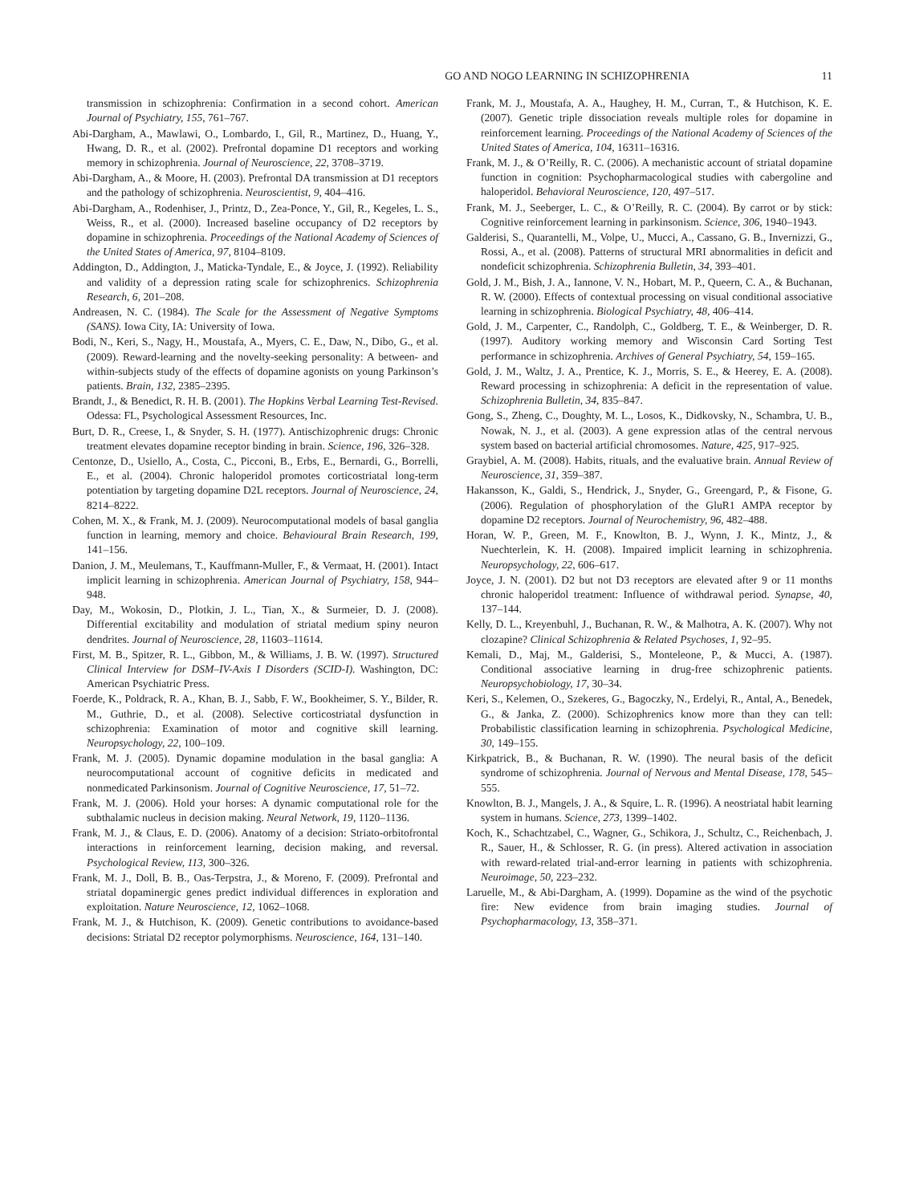GO AND NOGO LEARNING IN SCHIZOPHRENIA 11
transmission in schizophrenia: Confirmation in a second cohort. American Journal of Psychiatry, 155, 761–767.
Abi-Dargham, A., Mawlawi, O., Lombardo, I., Gil, R., Martinez, D., Huang, Y., Hwang, D. R., et al. (2002). Prefrontal dopamine D1 receptors and working memory in schizophrenia. Journal of Neuroscience, 22, 3708–3719.
Abi-Dargham, A., & Moore, H. (2003). Prefrontal DA transmission at D1 receptors and the pathology of schizophrenia. Neuroscientist, 9, 404–416.
Abi-Dargham, A., Rodenhiser, J., Printz, D., Zea-Ponce, Y., Gil, R., Kegeles, L. S., Weiss, R., et al. (2000). Increased baseline occupancy of D2 receptors by dopamine in schizophrenia. Proceedings of the National Academy of Sciences of the United States of America, 97, 8104–8109.
Addington, D., Addington, J., Maticka-Tyndale, E., & Joyce, J. (1992). Reliability and validity of a depression rating scale for schizophrenics. Schizophrenia Research, 6, 201–208.
Andreasen, N. C. (1984). The Scale for the Assessment of Negative Symptoms (SANS). Iowa City, IA: University of Iowa.
Bodi, N., Keri, S., Nagy, H., Moustafa, A., Myers, C. E., Daw, N., Dibo, G., et al. (2009). Reward-learning and the novelty-seeking personality: A between- and within-subjects study of the effects of dopamine agonists on young Parkinson’s patients. Brain, 132, 2385–2395.
Brandt, J., & Benedict, R. H. B. (2001). The Hopkins Verbal Learning Test-Revised. Odessa: FL, Psychological Assessment Resources, Inc.
Burt, D. R., Creese, I., & Snyder, S. H. (1977). Antischizophrenic drugs: Chronic treatment elevates dopamine receptor binding in brain. Science, 196, 326–328.
Centonze, D., Usiello, A., Costa, C., Picconi, B., Erbs, E., Bernardi, G., Borrelli, E., et al. (2004). Chronic haloperidol promotes corticostriatal long-term potentiation by targeting dopamine D2L receptors. Journal of Neuroscience, 24, 8214–8222.
Cohen, M. X., & Frank, M. J. (2009). Neurocomputational models of basal ganglia function in learning, memory and choice. Behavioural Brain Research, 199, 141–156.
Danion, J. M., Meulemans, T., Kauffmann-Muller, F., & Vermaat, H. (2001). Intact implicit learning in schizophrenia. American Journal of Psychiatry, 158, 944–948.
Day, M., Wokosin, D., Plotkin, J. L., Tian, X., & Surmeier, D. J. (2008). Differential excitability and modulation of striatal medium spiny neuron dendrites. Journal of Neuroscience, 28, 11603–11614.
First, M. B., Spitzer, R. L., Gibbon, M., & Williams, J. B. W. (1997). Structured Clinical Interview for DSM–IV-Axis I Disorders (SCID-I). Washington, DC: American Psychiatric Press.
Foerde, K., Poldrack, R. A., Khan, B. J., Sabb, F. W., Bookheimer, S. Y., Bilder, R. M., Guthrie, D., et al. (2008). Selective corticostriatal dysfunction in schizophrenia: Examination of motor and cognitive skill learning. Neuropsychology, 22, 100–109.
Frank, M. J. (2005). Dynamic dopamine modulation in the basal ganglia: A neurocomputational account of cognitive deficits in medicated and nonmedicated Parkinsonism. Journal of Cognitive Neuroscience, 17, 51–72.
Frank, M. J. (2006). Hold your horses: A dynamic computational role for the subthalamic nucleus in decision making. Neural Network, 19, 1120–1136.
Frank, M. J., & Claus, E. D. (2006). Anatomy of a decision: Striato-orbitofrontal interactions in reinforcement learning, decision making, and reversal. Psychological Review, 113, 300–326.
Frank, M. J., Doll, B. B., Oas-Terpstra, J., & Moreno, F. (2009). Prefrontal and striatal dopaminergic genes predict individual differences in exploration and exploitation. Nature Neuroscience, 12, 1062–1068.
Frank, M. J., & Hutchison, K. (2009). Genetic contributions to avoidance-based decisions: Striatal D2 receptor polymorphisms. Neuroscience, 164, 131–140.
Frank, M. J., Moustafa, A. A., Haughey, H. M., Curran, T., & Hutchison, K. E. (2007). Genetic triple dissociation reveals multiple roles for dopamine in reinforcement learning. Proceedings of the National Academy of Sciences of the United States of America, 104, 16311–16316.
Frank, M. J., & O’Reilly, R. C. (2006). A mechanistic account of striatal dopamine function in cognition: Psychopharmacological studies with cabergoline and haloperidol. Behavioral Neuroscience, 120, 497–517.
Frank, M. J., Seeberger, L. C., & O’Reilly, R. C. (2004). By carrot or by stick: Cognitive reinforcement learning in parkinsonism. Science, 306, 1940–1943.
Galderisi, S., Quarantelli, M., Volpe, U., Mucci, A., Cassano, G. B., Invernizzi, G., Rossi, A., et al. (2008). Patterns of structural MRI abnormalities in deficit and nondeficit schizophrenia. Schizophrenia Bulletin, 34, 393–401.
Gold, J. M., Bish, J. A., Iannone, V. N., Hobart, M. P., Queern, C. A., & Buchanan, R. W. (2000). Effects of contextual processing on visual conditional associative learning in schizophrenia. Biological Psychiatry, 48, 406–414.
Gold, J. M., Carpenter, C., Randolph, C., Goldberg, T. E., & Weinberger, D. R. (1997). Auditory working memory and Wisconsin Card Sorting Test performance in schizophrenia. Archives of General Psychiatry, 54, 159–165.
Gold, J. M., Waltz, J. A., Prentice, K. J., Morris, S. E., & Heerey, E. A. (2008). Reward processing in schizophrenia: A deficit in the representation of value. Schizophrenia Bulletin, 34, 835–847.
Gong, S., Zheng, C., Doughty, M. L., Losos, K., Didkovsky, N., Schambra, U. B., Nowak, N. J., et al. (2003). A gene expression atlas of the central nervous system based on bacterial artificial chromosomes. Nature, 425, 917–925.
Graybiel, A. M. (2008). Habits, rituals, and the evaluative brain. Annual Review of Neuroscience, 31, 359–387.
Hakansson, K., Galdi, S., Hendrick, J., Snyder, G., Greengard, P., & Fisone, G. (2006). Regulation of phosphorylation of the GluR1 AMPA receptor by dopamine D2 receptors. Journal of Neurochemistry, 96, 482–488.
Horan, W. P., Green, M. F., Knowlton, B. J., Wynn, J. K., Mintz, J., & Nuechterlein, K. H. (2008). Impaired implicit learning in schizophrenia. Neuropsychology, 22, 606–617.
Joyce, J. N. (2001). D2 but not D3 receptors are elevated after 9 or 11 months chronic haloperidol treatment: Influence of withdrawal period. Synapse, 40, 137–144.
Kelly, D. L., Kreyenbuhl, J., Buchanan, R. W., & Malhotra, A. K. (2007). Why not clozapine? Clinical Schizophrenia & Related Psychoses, 1, 92–95.
Kemali, D., Maj, M., Galderisi, S., Monteleone, P., & Mucci, A. (1987). Conditional associative learning in drug-free schizophrenic patients. Neuropsychobiology, 17, 30–34.
Keri, S., Kelemen, O., Szekeres, G., Bagoczky, N., Erdelyi, R., Antal, A., Benedek, G., & Janka, Z. (2000). Schizophrenics know more than they can tell: Probabilistic classification learning in schizophrenia. Psychological Medicine, 30, 149–155.
Kirkpatrick, B., & Buchanan, R. W. (1990). The neural basis of the deficit syndrome of schizophrenia. Journal of Nervous and Mental Disease, 178, 545–555.
Knowlton, B. J., Mangels, J. A., & Squire, L. R. (1996). A neostriatal habit learning system in humans. Science, 273, 1399–1402.
Koch, K., Schachtzabel, C., Wagner, G., Schikora, J., Schultz, C., Reichenbach, J. R., Sauer, H., & Schlosser, R. G. (in press). Altered activation in association with reward-related trial-and-error learning in patients with schizophrenia. Neuroimage, 50, 223–232.
Laruelle, M., & Abi-Dargham, A. (1999). Dopamine as the wind of the psychotic fire: New evidence from brain imaging studies. Journal of Psychopharmacology, 13, 358–371.